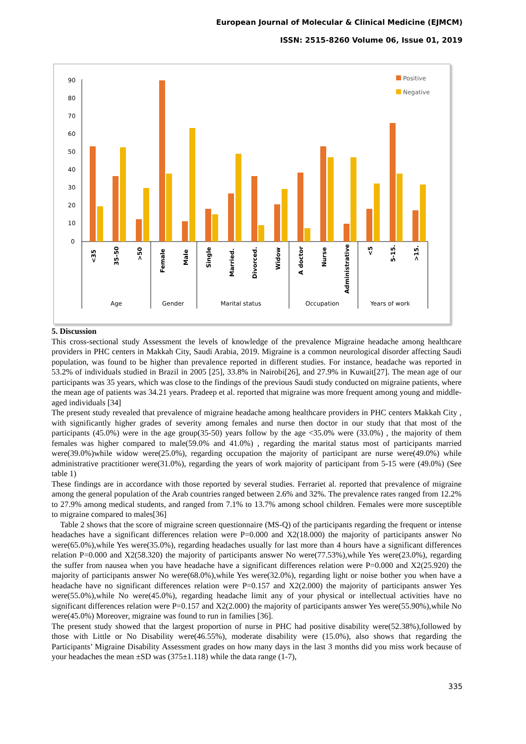European Journal of Molecular & Clinical Medicine (EJMCM)
ISSN: 2515-8260 Volume 06, Issue 01, 2019
90
80
70
60
50
40
30
20
10
0
Positive
Negative
<35
35-50
>50
Female
Male
Single
Married.
Divorced.
Widow
A doctor
Nurse
Administrative
<5
5-15.
>15.
Age
Gender
Marital status
Occupation
Years of work
5. Discussion
This cross-sectional study Assessment the levels of knowledge of the prevalence Migraine headache among healthcare providers in PHC centers in Makkah City, Saudi Arabia, 2019. Migraine is a common neurological disorder affecting Saudi population, was found to be higher than prevalence reported in different studies. For instance, headache was reported in 53.2% of individuals studied in Brazil in 2005 [25], 33.8% in Nairobi[26], and 27.9% in Kuwait[27]. The mean age of our participants was 35 years, which was close to the findings of the previous Saudi study conducted on migraine patients, where the mean age of patients was 34.21 years. Pradeep et al. reported that migraine was more frequent among young and middle-aged individuals [34]
The present study revealed that prevalence of migraine headache among healthcare providers in PHC centers Makkah City , with significantly higher grades of severity among females and nurse then doctor in our study that that most of the participants (45.0%) were in the age group(35-50) years follow by the age <35.0% were (33.0%) , the majority of them females was higher compared to male(59.0% and 41.0%) , regarding the marital status most of participants married were(39.0%)while widow were(25.0%), regarding occupation the majority of participant are nurse were(49.0%) while administrative practitioner were(31.0%), regarding the years of work majority of participant from 5-15 were (49.0%) (See table 1)
These findings are in accordance with those reported by several studies. Ferrariet al. reported that prevalence of migraine among the general population of the Arab countries ranged between 2.6% and 32%. The prevalence rates ranged from 12.2% to 27.9% among medical students, and ranged from 7.1% to 13.7% among school children. Females were more susceptible to migraine compared to males[36]
Table 2 shows that the score of migraine screen questionnaire (MS-Q) of the participants regarding the frequent or intense headaches have a significant differences relation were P=0.000 and X2(18.000) the majority of participants answer No were(65.0%),while Yes were(35.0%), regarding headaches usually for last more than 4 hours have a significant differences relation P=0.000 and X2(58.320) the majority of participants answer No were(77.53%),while Yes were(23.0%), regarding the suffer from nausea when you have headache have a significant differences relation were P=0.000 and X2(25.920) the majority of participants answer No were(68.0%),while Yes were(32.0%), regarding light or noise bother you when have a headache have no significant differences relation were P=0.157 and X2(2.000) the majority of participants answer Yes were(55.0%),while No were(45.0%), regarding headache limit any of your physical or intellectual activities have no significant differences relation were P=0.157 and X2(2.000) the majority of participants answer Yes were(55.90%),while No were(45.0%) Moreover, migraine was found to run in families [36].
The present study showed that the largest proportion of nurse in PHC had positive disability were(52.38%),followed by those with Little or No Disability were(46.55%), moderate disability were (15.0%), also shows that regarding the Participants’ Migraine Disability Assessment grades on how many days in the last 3 months did you miss work because of your headaches the mean ±SD was (375±1.118) while the data range (1-7),
335